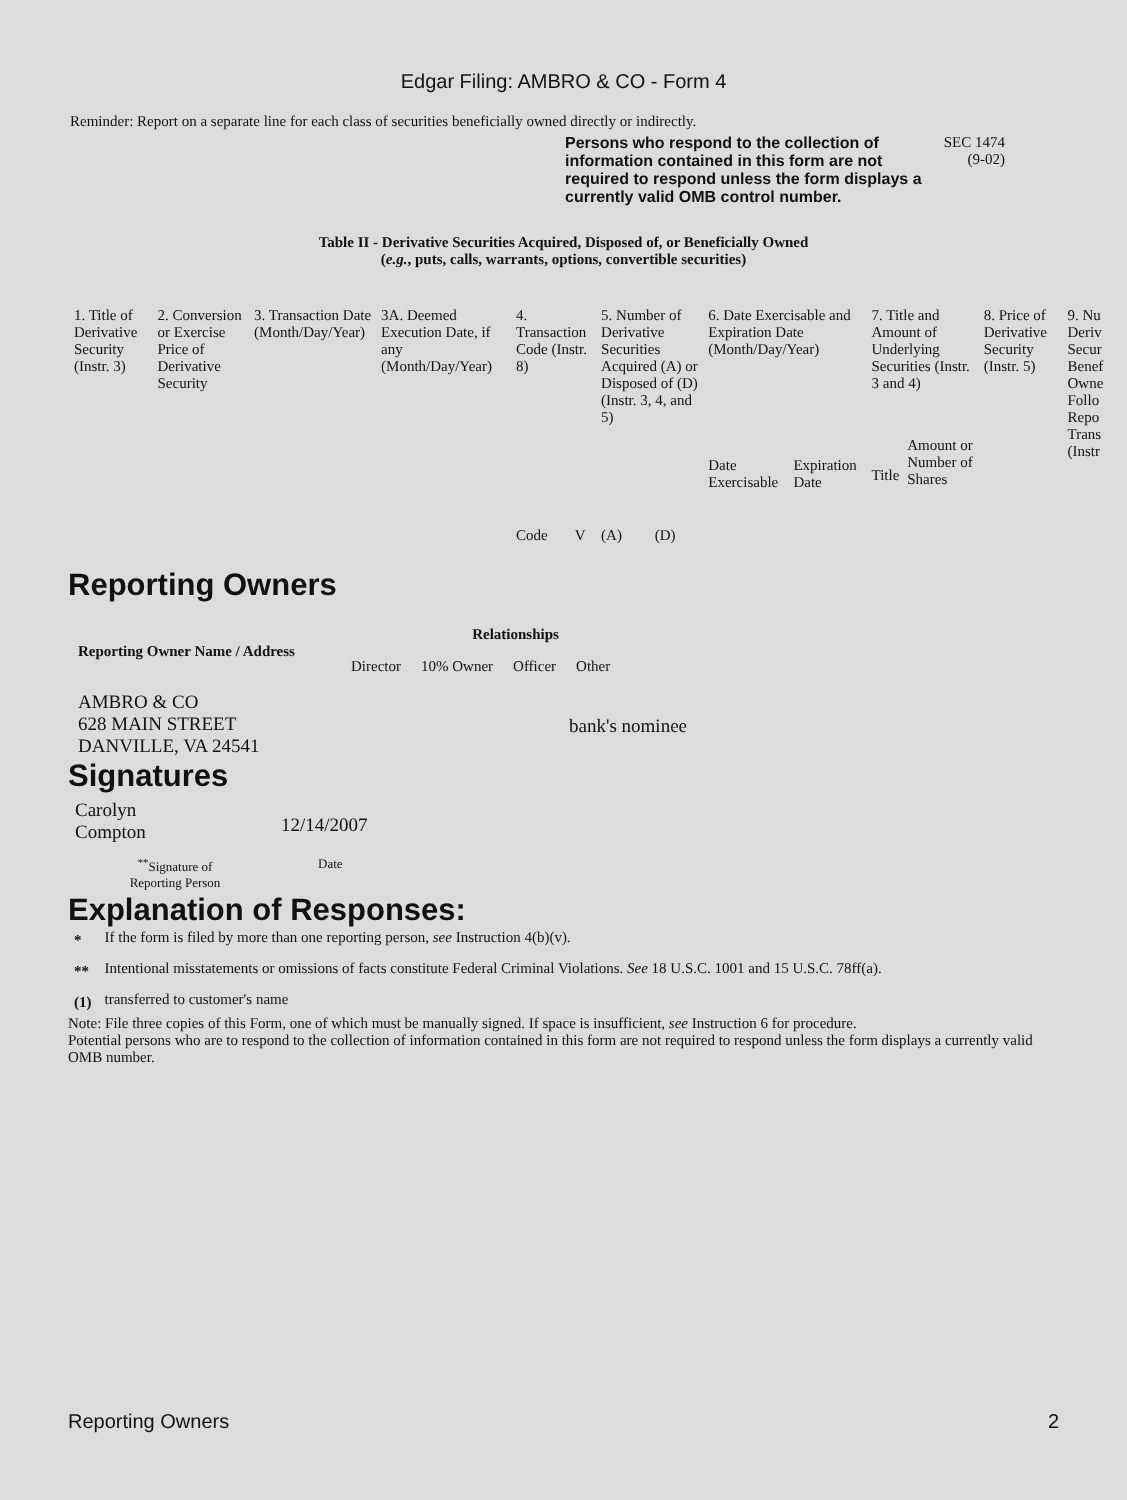Edgar Filing: AMBRO & CO - Form 4
Reminder: Report on a separate line for each class of securities beneficially owned directly or indirectly.
Persons who respond to the collection of information contained in this form are not required to respond unless the form displays a currently valid OMB control number.
SEC 1474
(9-02)
Table II - Derivative Securities Acquired, Disposed of, or Beneficially Owned
(e.g., puts, calls, warrants, options, convertible securities)
| 1. Title of Derivative Security (Instr. 3) | 2. Conversion or Exercise Price of Derivative Security | 3. Transaction Date (Month/Day/Year) | 3A. Deemed Execution Date, if any (Month/Day/Year) | 4. Transaction Code (Instr. 8) | | 5. Number of Derivative Securities Acquired (A) or Disposed of (D) (Instr. 3, 4, and 5) | | 6. Date Exercisable and Expiration Date (Month/Day/Year) | | 7. Title and Amount of Underlying Securities (Instr. 3 and 4) | | 8. Price of Derivative Security (Instr. 5) | 9. Nu Deriv Secur Benef Owne Follo Repo Trans (Instr |
| --- | --- | --- | --- | --- | --- | --- | --- | --- | --- | --- | --- | --- | --- |
| | | | | Code | V | (A) | (D) | Date Exercisable | Expiration Date | Title | Amount or Number of Shares | | |
Reporting Owners
| Reporting Owner Name / Address | Relationships | | | |
| --- | --- | --- | --- | --- |
| | Director | 10% Owner | Officer | Other |
| AMBRO & CO 628 MAIN STREET DANVILLE, VA 24541 | | | | bank's nominee |
Signatures
| Carolyn Compton | 12/14/2007 |
| <sup>**</sup> Signature of Reporting Person | Date |
Explanation of Responses:
| * | If the form is filed by more than one reporting person, see Instruction 4(b)(v). |
| ** | Intentional misstatements or omissions of facts constitute Federal Criminal Violations. See 18 U.S.C. 1001 and 15 U.S.C. 78ff(a). |
| (1) | transferred to customer's name |
Note: File three copies of this Form, one of which must be manually signed. If space is insufficient, see Instruction 6 for procedure.
Potential persons who are to respond to the collection of information contained in this form are not required to respond unless the form displays a currently valid OMB number.
Reporting Owners 2